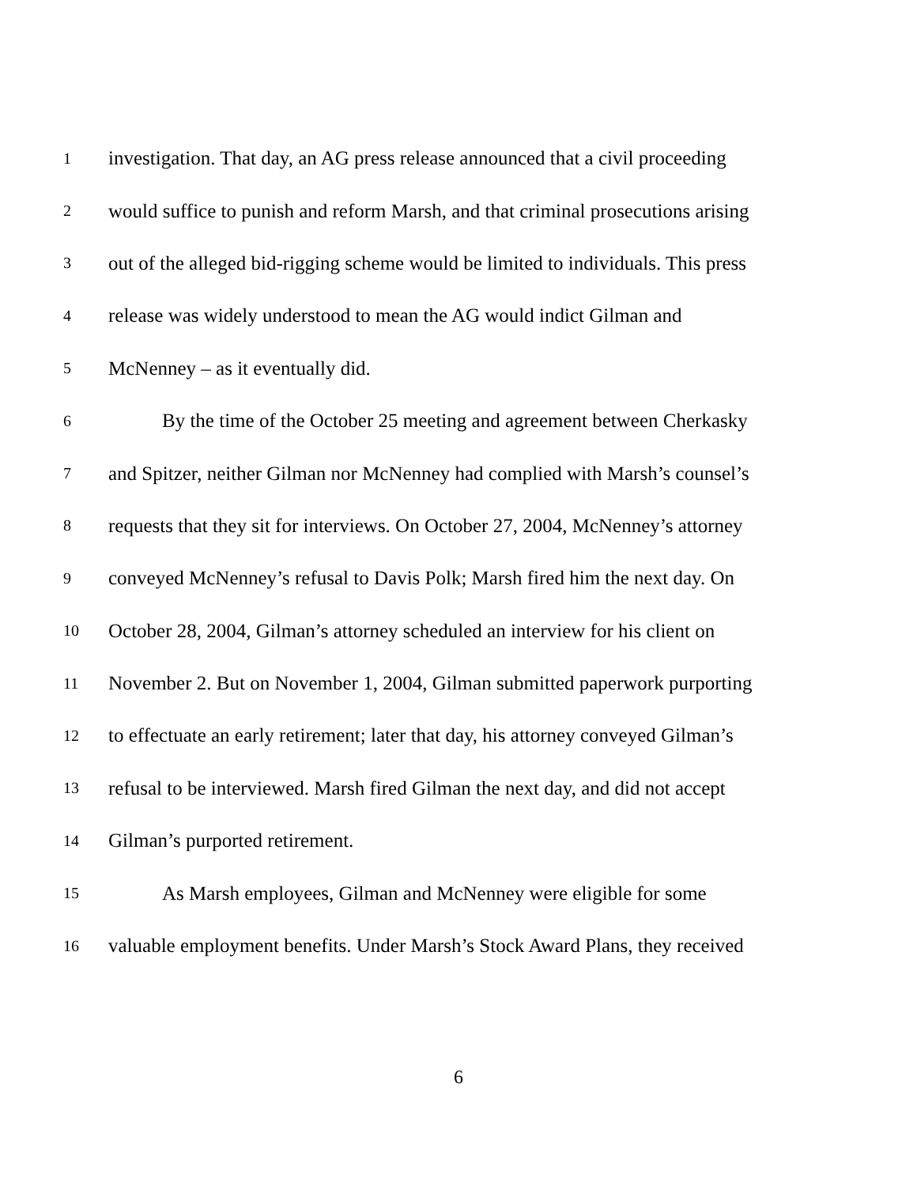1 investigation. That day, an AG press release announced that a civil proceeding
2 would suffice to punish and reform Marsh, and that criminal prosecutions arising
3 out of the alleged bid-rigging scheme would be limited to individuals. This press
4 release was widely understood to mean the AG would indict Gilman and
5 McNenney – as it eventually did.
6 By the time of the October 25 meeting and agreement between Cherkasky
7 and Spitzer, neither Gilman nor McNenney had complied with Marsh’s counsel’s
8 requests that they sit for interviews. On October 27, 2004, McNenney’s attorney
9 conveyed McNenney’s refusal to Davis Polk; Marsh fired him the next day. On
10 October 28, 2004, Gilman’s attorney scheduled an interview for his client on
11 November 2. But on November 1, 2004, Gilman submitted paperwork purporting
12 to effectuate an early retirement; later that day, his attorney conveyed Gilman’s
13 refusal to be interviewed. Marsh fired Gilman the next day, and did not accept
14 Gilman’s purported retirement.
15 As Marsh employees, Gilman and McNenney were eligible for some
16 valuable employment benefits. Under Marsh’s Stock Award Plans, they received
6